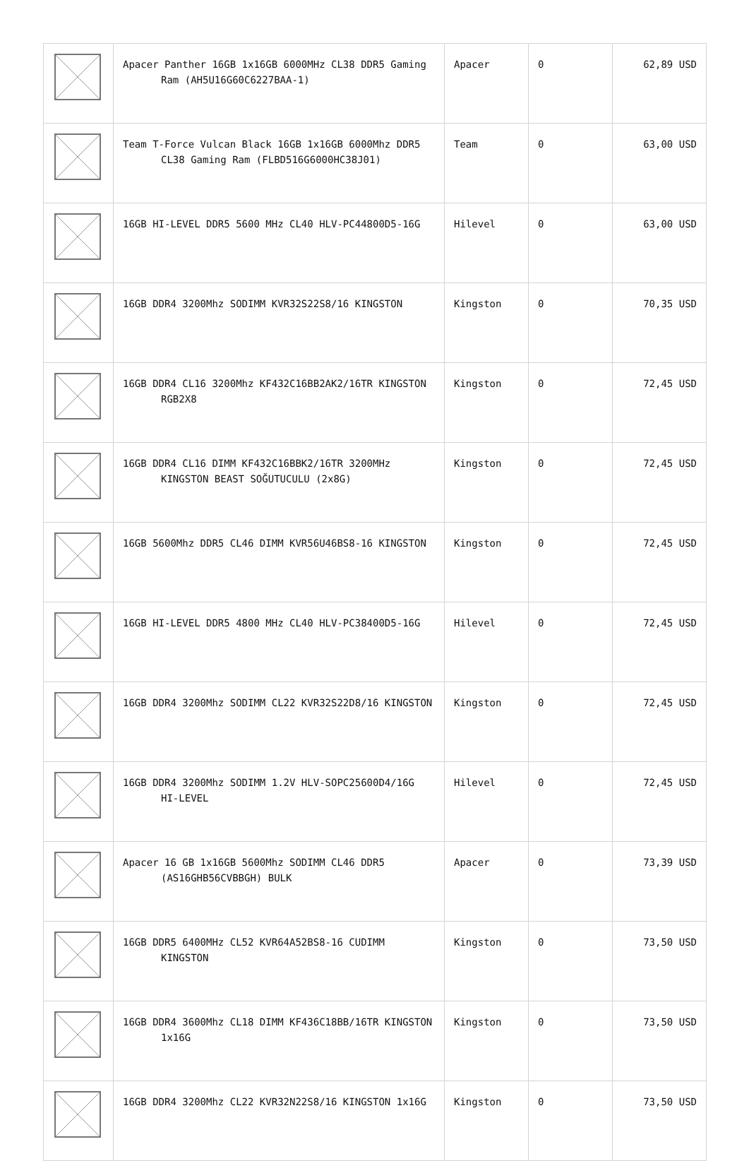| | Apacer Panther 16GB 1x16GB 6000MHz CL38 DDR5 Gaming Ram (AH5U16G60C6227BAA-1) | Apacer | 0 | 62,89 USD |
| | Team T-Force Vulcan Black 16GB 1x16GB 6000Mhz DDR5 CL38 Gaming Ram (FLBD516G6000HC38J01) | Team | 0 | 63,00 USD |
| | 16GB HI-LEVEL DDR5 5600 MHz CL40 HLV-PC44800D5-16G | Hilevel | 0 | 63,00 USD |
| | 16GB DDR4 3200Mhz SODIMM KVR32S22S8/16 KINGSTON | Kingston | 0 | 70,35 USD |
| | 16GB DDR4 CL16 3200Mhz KF432C16BB2AK2/16TR KINGSTON RGB2X8 | Kingston | 0 | 72,45 USD |
| | 16GB DDR4 CL16 DIMM KF432C16BBK2/16TR 3200MHz KINGSTON BEAST SOĞUTUCULU (2x8G) | Kingston | 0 | 72,45 USD |
| | 16GB 5600Mhz DDR5 CL46 DIMM KVR56U46BS8-16 KINGSTON | Kingston | 0 | 72,45 USD |
| | 16GB HI-LEVEL DDR5 4800 MHz CL40 HLV-PC38400D5-16G | Hilevel | 0 | 72,45 USD |
| | 16GB DDR4 3200Mhz SODIMM CL22 KVR32S22D8/16 KINGSTON | Kingston | 0 | 72,45 USD |
| | 16GB DDR4 3200Mhz SODIMM 1.2V HLV-SOPC25600D4/16G HI-LEVEL | Hilevel | 0 | 72,45 USD |
| | Apacer 16 GB 1x16GB 5600Mhz SODIMM CL46 DDR5 (AS16GHB56CVBBGH) BULK | Apacer | 0 | 73,39 USD |
| | 16GB DDR5 6400MHz CL52 KVR64A52BS8-16 CUDIMM KINGSTON | Kingston | 0 | 73,50 USD |
| | 16GB DDR4 3600Mhz CL18 DIMM KF436C18BB/16TR KINGSTON 1x16G | Kingston | 0 | 73,50 USD |
| | 16GB DDR4 3200Mhz CL22 KVR32N22S8/16 KINGSTON 1x16G | Kingston | 0 | 73,50 USD |